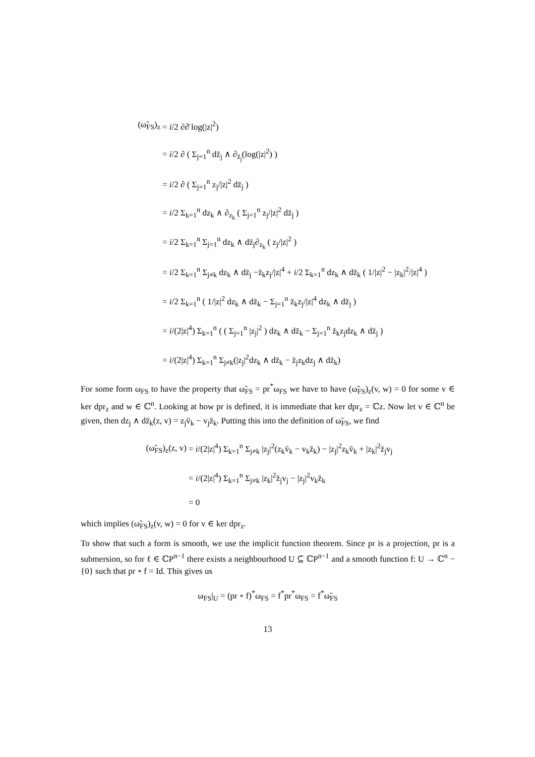(ω̃<sub>FS</sub>)<sub>z</sub> = i/2 ∂∂̄ log(|z|<sup>2</sup>)
= i/2 ∂ ( Σ<sub>j=1</sub><sup>n</sup> dz̄<sub>j</sub> ∧ ∂<sub>z̄<sub>j</sub></sub>(log(|z|<sup>2</sup>) )
= i/2 ∂ ( Σ<sub>j=1</sub><sup>n</sup> z<sub>j</sub>/|z|<sup>2</sup> dz̄<sub>j</sub> )
= i/2 Σ<sub>k=1</sub><sup>n</sup> dz<sub>k</sub> ∧ ∂<sub>z<sub>k</sub></sub> ( Σ<sub>j=1</sub><sup>n</sup> z<sub>j</sub>/|z|<sup>2</sup> dz̄<sub>j</sub> )
= i/2 Σ<sub>k=1</sub><sup>n</sup> Σ<sub>j=1</sub><sup>n</sup> dz<sub>k</sub> ∧ dz̄<sub>j</sub>∂<sub>z<sub>k</sub></sub> ( z<sub>j</sub>/|z|<sup>2</sup> )
= i/2 Σ<sub>k=1</sub><sup>n</sup> Σ<sub>j≠k</sub> dz<sub>k</sub> ∧ dz̄<sub>j</sub> −z̄<sub>k</sub>z<sub>j</sub>/|z|<sup>4</sup> + i/2 Σ<sub>k=1</sub><sup>n</sup> dz<sub>k</sub> ∧ dz̄<sub>k</sub> ( 1/|z|<sup>2</sup> − |z<sub>k</sub>|<sup>2</sup>/|z|<sup>4</sup> )
= i/2 Σ<sub>k=1</sub><sup>n</sup> ( 1/|z|<sup>2</sup> dz<sub>k</sub> ∧ dz̄<sub>k</sub> − Σ<sub>j=1</sub><sup>n</sup> z̄<sub>k</sub>z<sub>j</sub>/|z|<sup>4</sup> dz<sub>k</sub> ∧ dz̄<sub>j</sub> )
= i/(2|z|<sup>4</sup>) Σ<sub>k=1</sub><sup>n</sup> ( ( Σ<sub>j=1</sub><sup>n</sup> |z<sub>j</sub>|<sup>2</sup> ) dz<sub>k</sub> ∧ dz̄<sub>k</sub> − Σ<sub>j=1</sub><sup>n</sup> z̄<sub>k</sub>z<sub>j</sub>dz<sub>k</sub> ∧ dz̄<sub>j</sub> )
= i/(2|z|<sup>4</sup>) Σ<sub>k=1</sub><sup>n</sup> Σ<sub>j≠k</sub>(|z<sub>j</sub>|<sup>2</sup>dz<sub>k</sub> ∧ dz̄<sub>k</sub> − z̄<sub>j</sub>z<sub>k</sub>dz<sub>j</sub> ∧ dz̄<sub>k</sub>)
For some form ω<sub>FS</sub> to have the property that ω̃<sub>FS</sub> = pr<sup>*</sup>ω<sub>FS</sub> we have to have (ω̃<sub>FS</sub>)<sub>z</sub>(v, w) = 0 for some v ∈ ker dpr<sub>z</sub> and w ∈ ℂ<sup>n</sup>. Looking at how pr is defined, it is immediate that ker dpr<sub>z</sub> = ℂz. Now let v ∈ ℂ<sup>n</sup> be given, then dz<sub>j</sub> ∧ dz̄<sub>k</sub>(z, v) = z<sub>j</sub>v̄<sub>k</sub> − v<sub>j</sub>z̄<sub>k</sub>. Putting this into the definition of ω̃<sub>FS</sub>, we find
(ω̃<sub>FS</sub>)<sub>z</sub>(z, v) = i/(2|z|<sup>4</sup>) Σ<sub>k=1</sub><sup>n</sup> Σ<sub>j≠k</sub> |z<sub>j</sub>|<sup>2</sup>(z<sub>k</sub>v̄<sub>k</sub> − v<sub>k</sub>z̄<sub>k</sub>) − |z<sub>j</sub>|<sup>2</sup>z<sub>k</sub>v̄<sub>k</sub> + |z<sub>k</sub>|<sup>2</sup>z̄<sub>j</sub>v<sub>j</sub>
= i/(2|z|<sup>4</sup>) Σ<sub>k=1</sub><sup>n</sup> Σ<sub>j≠k</sub> |z<sub>k</sub>|<sup>2</sup>z̄<sub>j</sub>v<sub>j</sub> − |z<sub>j</sub>|<sup>2</sup>v<sub>k</sub>z̄<sub>k</sub>
= 0
which implies (ω̃<sub>FS</sub>)<sub>z</sub>(v, w) = 0 for v ∈ ker dpr<sub>z</sub>.
To show that such a form is smooth, we use the implicit function theorem. Since pr is a projection, pr is a submersion, so for ℓ ∈ ℂP<sup>n−1</sup> there exists a neighbourhood U ⊆ ℂP<sup>n−1</sup> and a smooth function f: U → ℂ<sup>n</sup> − {0} such that pr ∘ f = Id. This gives us
ω<sub>FS</sub>|<sub>U</sub> = (pr ∘ f)<sup>*</sup>ω<sub>FS</sub> = f<sup>*</sup>pr<sup>*</sup>ω<sub>FS</sub> = f<sup>*</sup>ω̃<sub>FS</sub>
13